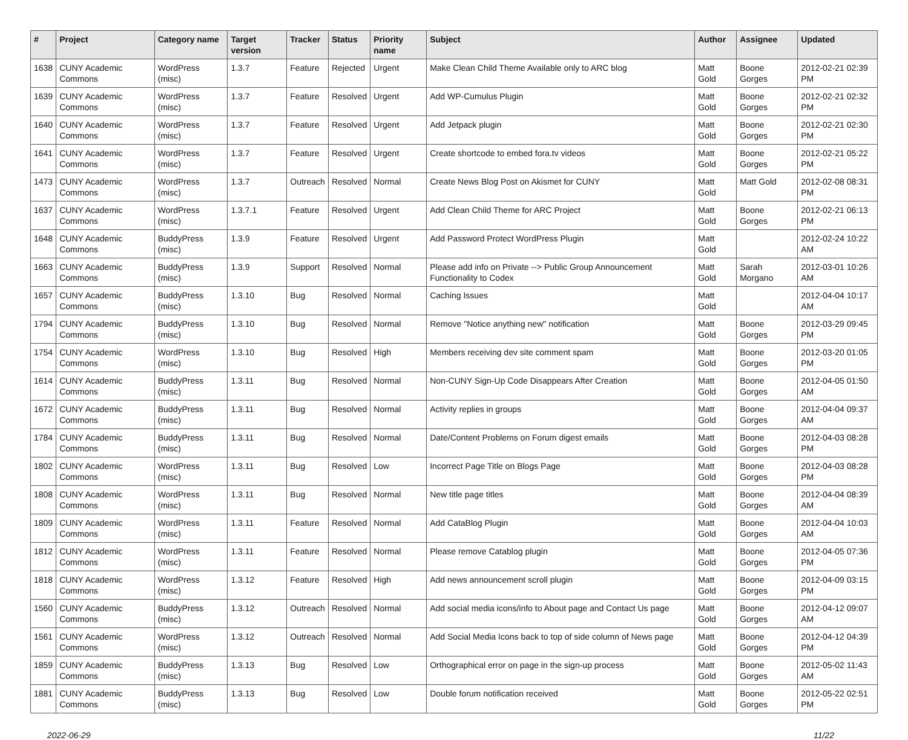| # | Project | Category name | Target version | Tracker | Status | Priority name | Subject | Author | Assignee | Updated |
| --- | --- | --- | --- | --- | --- | --- | --- | --- | --- | --- |
| 1638 | CUNY Academic Commons | WordPress (misc) | 1.3.7 | Feature | Rejected | Urgent | Make Clean Child Theme Available only to ARC blog | Matt Gold | Boone Gorges | 2012-02-21 02:39 PM |
| 1639 | CUNY Academic Commons | WordPress (misc) | 1.3.7 | Feature | Resolved | Urgent | Add WP-Cumulus Plugin | Matt Gold | Boone Gorges | 2012-02-21 02:32 PM |
| 1640 | CUNY Academic Commons | WordPress (misc) | 1.3.7 | Feature | Resolved | Urgent | Add Jetpack plugin | Matt Gold | Boone Gorges | 2012-02-21 02:30 PM |
| 1641 | CUNY Academic Commons | WordPress (misc) | 1.3.7 | Feature | Resolved | Urgent | Create shortcode to embed fora.tv videos | Matt Gold | Boone Gorges | 2012-02-21 05:22 PM |
| 1473 | CUNY Academic Commons | WordPress (misc) | 1.3.7 | Outreach | Resolved | Normal | Create News Blog Post on Akismet for CUNY | Matt Gold | Matt Gold | 2012-02-08 08:31 PM |
| 1637 | CUNY Academic Commons | WordPress (misc) | 1.3.7.1 | Feature | Resolved | Urgent | Add Clean Child Theme for ARC Project | Matt Gold | Boone Gorges | 2012-02-21 06:13 PM |
| 1648 | CUNY Academic Commons | BuddyPress (misc) | 1.3.9 | Feature | Resolved | Urgent | Add Password Protect WordPress Plugin | Matt Gold | | 2012-02-24 10:22 AM |
| 1663 | CUNY Academic Commons | BuddyPress (misc) | 1.3.9 | Support | Resolved | Normal | Please add info on Private --> Public Group Announcement Functionality to Codex | Matt Gold | Sarah Morgano | 2012-03-01 10:26 AM |
| 1657 | CUNY Academic Commons | BuddyPress (misc) | 1.3.10 | Bug | Resolved | Normal | Caching Issues | Matt Gold | | 2012-04-04 10:17 AM |
| 1794 | CUNY Academic Commons | BuddyPress (misc) | 1.3.10 | Bug | Resolved | Normal | Remove "Notice anything new" notification | Matt Gold | Boone Gorges | 2012-03-29 09:45 PM |
| 1754 | CUNY Academic Commons | WordPress (misc) | 1.3.10 | Bug | Resolved | High | Members receiving dev site comment spam | Matt Gold | Boone Gorges | 2012-03-20 01:05 PM |
| 1614 | CUNY Academic Commons | BuddyPress (misc) | 1.3.11 | Bug | Resolved | Normal | Non-CUNY Sign-Up Code Disappears After Creation | Matt Gold | Boone Gorges | 2012-04-05 01:50 AM |
| 1672 | CUNY Academic Commons | BuddyPress (misc) | 1.3.11 | Bug | Resolved | Normal | Activity replies in groups | Matt Gold | Boone Gorges | 2012-04-04 09:37 AM |
| 1784 | CUNY Academic Commons | BuddyPress (misc) | 1.3.11 | Bug | Resolved | Normal | Date/Content Problems on Forum digest emails | Matt Gold | Boone Gorges | 2012-04-03 08:28 PM |
| 1802 | CUNY Academic Commons | WordPress (misc) | 1.3.11 | Bug | Resolved | Low | Incorrect Page Title on Blogs Page | Matt Gold | Boone Gorges | 2012-04-03 08:28 PM |
| 1808 | CUNY Academic Commons | WordPress (misc) | 1.3.11 | Bug | Resolved | Normal | New title page titles | Matt Gold | Boone Gorges | 2012-04-04 08:39 AM |
| 1809 | CUNY Academic Commons | WordPress (misc) | 1.3.11 | Feature | Resolved | Normal | Add CataBlog Plugin | Matt Gold | Boone Gorges | 2012-04-04 10:03 AM |
| 1812 | CUNY Academic Commons | WordPress (misc) | 1.3.11 | Feature | Resolved | Normal | Please remove Catablog plugin | Matt Gold | Boone Gorges | 2012-04-05 07:36 PM |
| 1818 | CUNY Academic Commons | WordPress (misc) | 1.3.12 | Feature | Resolved | High | Add news announcement scroll plugin | Matt Gold | Boone Gorges | 2012-04-09 03:15 PM |
| 1560 | CUNY Academic Commons | BuddyPress (misc) | 1.3.12 | Outreach | Resolved | Normal | Add social media icons/info to About page and Contact Us page | Matt Gold | Boone Gorges | 2012-04-12 09:07 AM |
| 1561 | CUNY Academic Commons | WordPress (misc) | 1.3.12 | Outreach | Resolved | Normal | Add Social Media Icons back to top of side column of News page | Matt Gold | Boone Gorges | 2012-04-12 04:39 PM |
| 1859 | CUNY Academic Commons | BuddyPress (misc) | 1.3.13 | Bug | Resolved | Low | Orthographical error on page in the sign-up process | Matt Gold | Boone Gorges | 2012-05-02 11:43 AM |
| 1881 | CUNY Academic Commons | BuddyPress (misc) | 1.3.13 | Bug | Resolved | Low | Double forum notification received | Matt Gold | Boone Gorges | 2012-05-22 02:51 PM |
2022-06-29 11/22